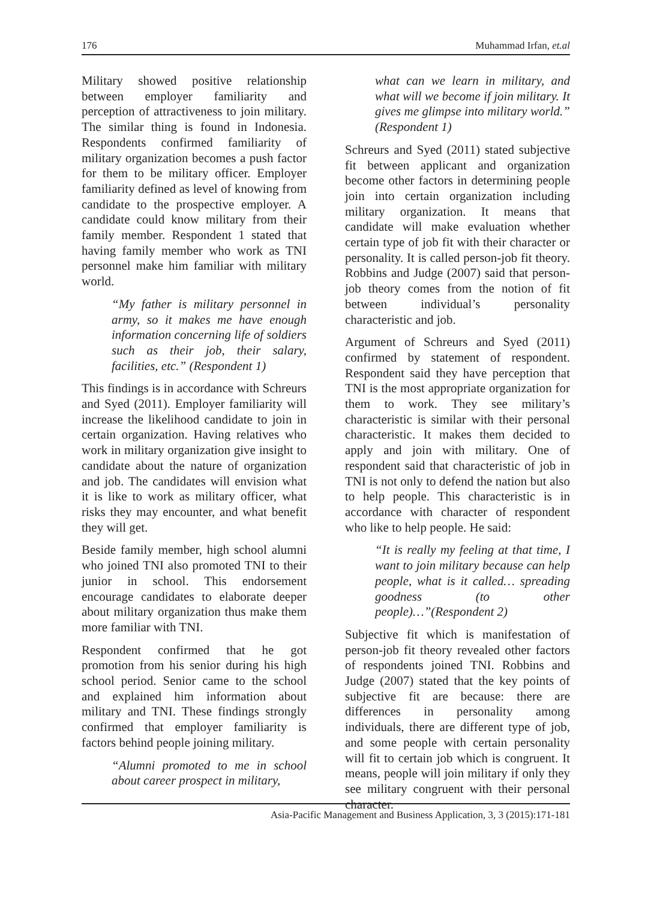176 Muhammad Irfan, et.al
Military showed positive relationship between employer familiarity and perception of attractiveness to join military. The similar thing is found in Indonesia. Respondents confirmed familiarity of military organization becomes a push factor for them to be military officer. Employer familiarity defined as level of knowing from candidate to the prospective employer. A candidate could know military from their family member. Respondent 1 stated that having family member who work as TNI personnel make him familiar with military world.
“My father is military personnel in army, so it makes me have enough information concerning life of soldiers such as their job, their salary, facilities, etc.” (Respondent 1)
This findings is in accordance with Schreurs and Syed (2011). Employer familiarity will increase the likelihood candidate to join in certain organization. Having relatives who work in military organization give insight to candidate about the nature of organization and job. The candidates will envision what it is like to work as military officer, what risks they may encounter, and what benefit they will get.
Beside family member, high school alumni who joined TNI also promoted TNI to their junior in school. This endorsement encourage candidates to elaborate deeper about military organization thus make them more familiar with TNI.
Respondent confirmed that he got promotion from his senior during his high school period. Senior came to the school and explained him information about military and TNI. These findings strongly confirmed that employer familiarity is factors behind people joining military.
“Alumni promoted to me in school about career prospect in military,
what can we learn in military, and what will we become if join military. It gives me glimpse into military world.” (Respondent 1)
Schreurs and Syed (2011) stated subjective fit between applicant and organization become other factors in determining people join into certain organization including military organization. It means that candidate will make evaluation whether certain type of job fit with their character or personality. It is called person-job fit theory. Robbins and Judge (2007) said that person-job theory comes from the notion of fit between individual’s personality characteristic and job.
Argument of Schreurs and Syed (2011) confirmed by statement of respondent. Respondent said they have perception that TNI is the most appropriate organization for them to work. They see military’s characteristic is similar with their personal characteristic. It makes them decided to apply and join with military. One of respondent said that characteristic of job in TNI is not only to defend the nation but also to help people. This characteristic is in accordance with character of respondent who like to help people. He said:
“It is really my feeling at that time, I want to join military because can help people, what is it called… spreading goodness (to other people)…”(Respondent 2)
Subjective fit which is manifestation of person-job fit theory revealed other factors of respondents joined TNI. Robbins and Judge (2007) stated that the key points of subjective fit are because: there are differences in personality among individuals, there are different type of job, and some people with certain personality will fit to certain job which is congruent. It means, people will join military if only they see military congruent with their personal character.
Asia-Pacific Management and Business Application, 3, 3 (2015):171-181